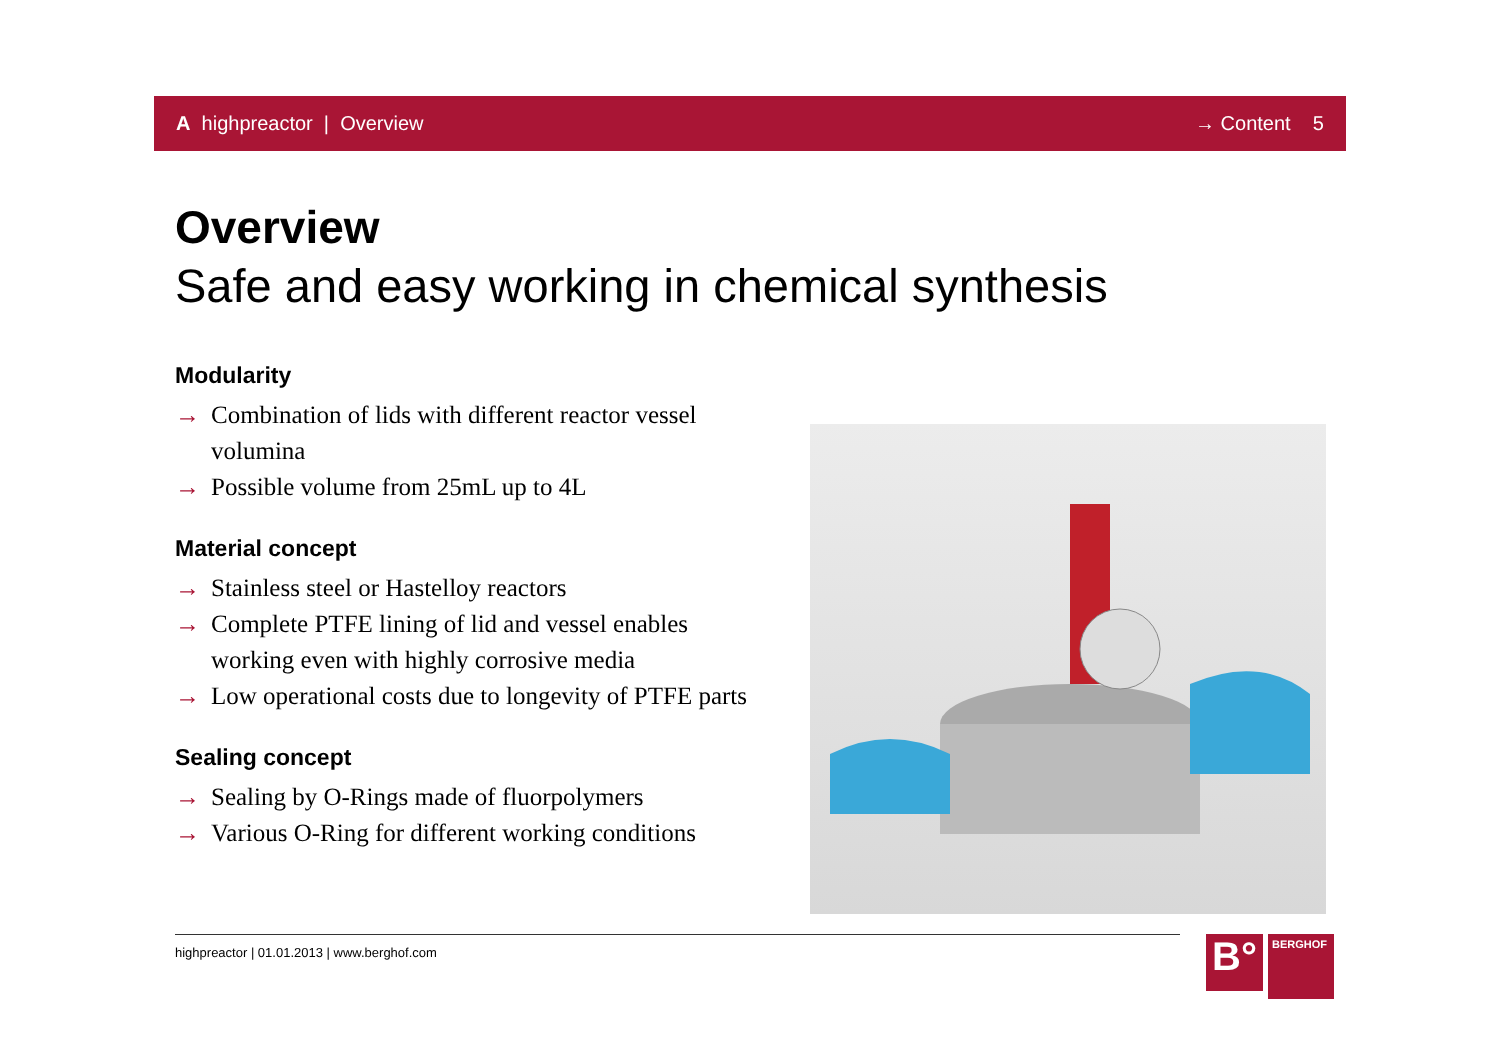A highpreactor | Overview → Content 5
Overview
Safe and easy working in chemical synthesis
Modularity
→ Combination of lids with different reactor vessel volumina
→ Possible volume from 25mL up to 4L
Material concept
→ Stainless steel or Hastelloy reactors
→ Complete PTFE lining of lid and vessel enables working even with highly corrosive media
→ Low operational costs due to longevity of PTFE parts
Sealing concept
→ Sealing by O-Rings made of fluorpolymers
→ Various O-Ring for different working conditions
highpreactor | 01.01.2013 | www.berghof.com
B°
BERGHOF